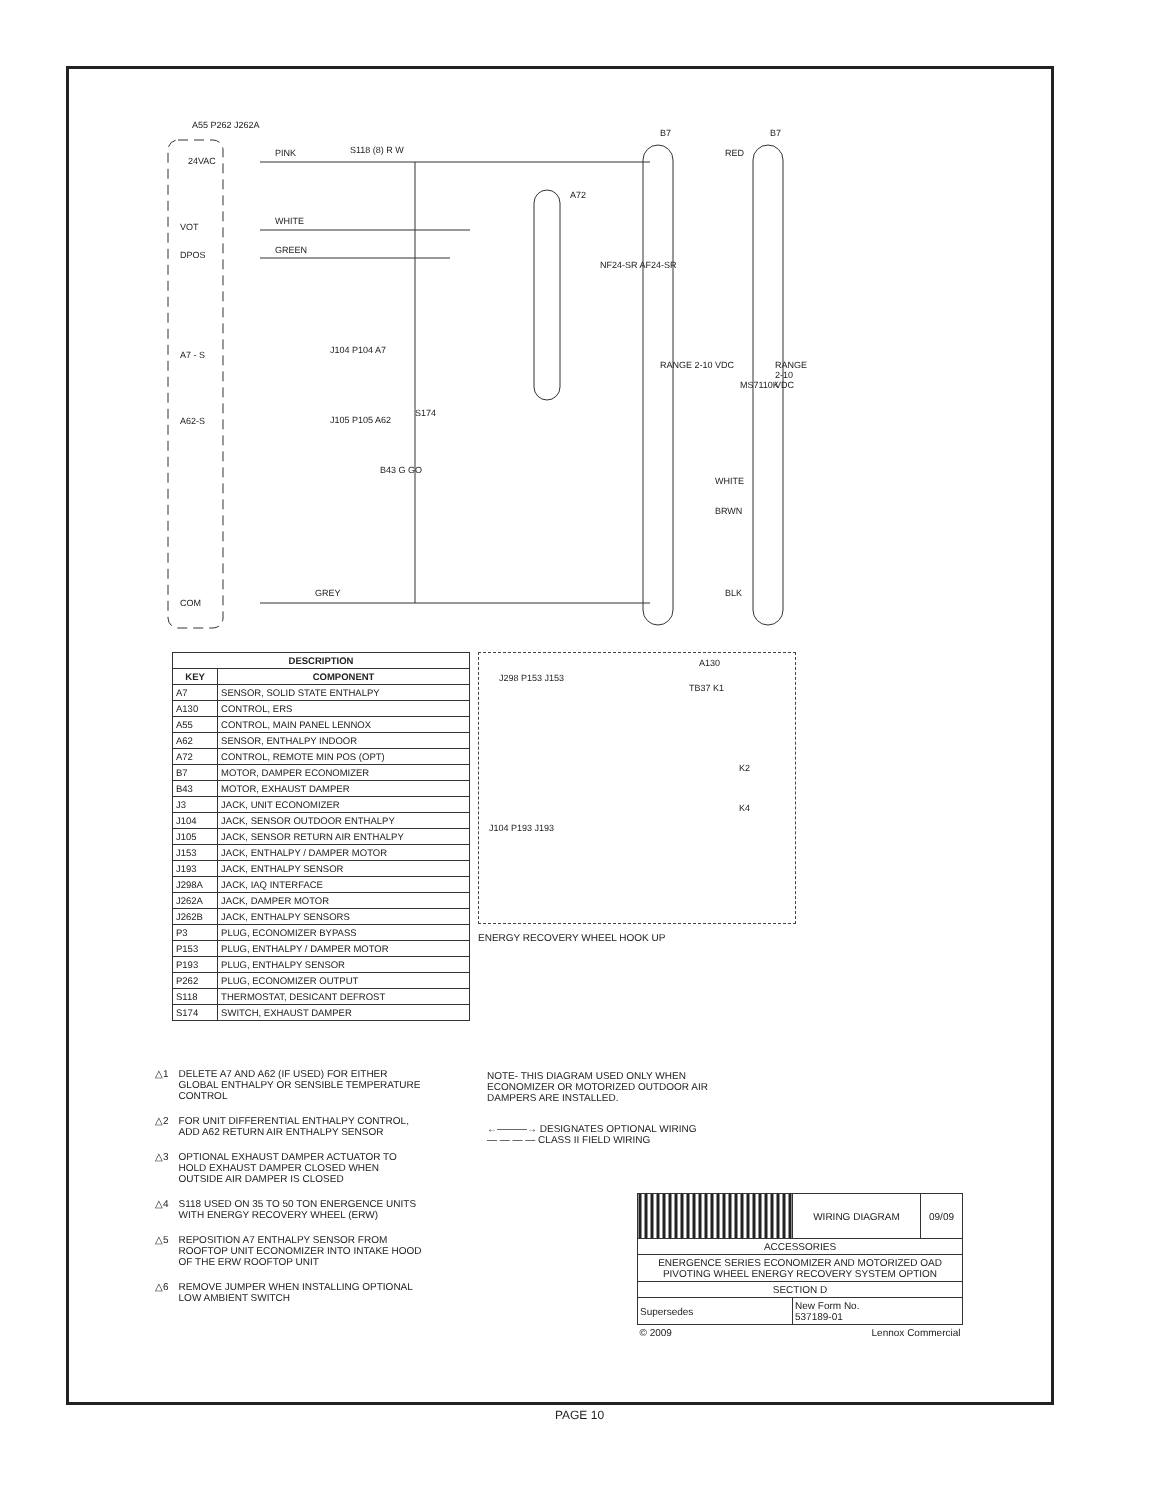24VAC
VOT
DPOS
A7 - S
A62-S
COM
A55 P262 J262A
PINK
WHITE
GREEN
GREY
S118 (8) R W
A72
S174
B43 G GO
J104 P104 A7
J105 P105 A62
B7 B7
NF24-SR AF24-SR
RANGE 2-10 VDC
MS7110K
RANGE 2-10 VDC
RED
WHITE
BRWN
BLK
| DESCRIPTION | |
| --- | --- |
| KEY | COMPONENT |
| A7 | SENSOR, SOLID STATE ENTHALPY |
| A130 | CONTROL, ERS |
| A55 | CONTROL, MAIN PANEL LENNOX |
| A62 | SENSOR, ENTHALPY INDOOR |
| A72 | CONTROL, REMOTE MIN POS (OPT) |
| B7 | MOTOR, DAMPER ECONOMIZER |
| B43 | MOTOR, EXHAUST DAMPER |
| J3 | JACK, UNIT ECONOMIZER |
| J104 | JACK, SENSOR OUTDOOR ENTHALPY |
| J105 | JACK, SENSOR RETURN AIR ENTHALPY |
| J153 | JACK, ENTHALPY / DAMPER MOTOR |
| J193 | JACK, ENTHALPY SENSOR |
| J298A | JACK, IAQ INTERFACE |
| J262A | JACK, DAMPER MOTOR |
| J262B | JACK, ENTHALPY SENSORS |
| P3 | PLUG, ECONOMIZER BYPASS |
| P153 | PLUG, ENTHALPY / DAMPER MOTOR |
| P193 | PLUG, ENTHALPY SENSOR |
| P262 | PLUG, ECONOMIZER OUTPUT |
| S118 | THERMOSTAT, DESICANT DEFROST |
| S174 | SWITCH, EXHAUST DAMPER |
A130
J298 P153 J153
TB37 K1
K2
K4
J104 P193 J193
ENERGY RECOVERY WHEEL HOOK UP
△1 DELETE A7 AND A62 (IF USED) FOR EITHER GLOBAL ENTHALPY OR SENSIBLE TEMPERATURE CONTROL
△2 FOR UNIT DIFFERENTIAL ENTHALPY CONTROL, ADD A62 RETURN AIR ENTHALPY SENSOR
△3 OPTIONAL EXHAUST DAMPER ACTUATOR TO HOLD EXHAUST DAMPER CLOSED WHEN OUTSIDE AIR DAMPER IS CLOSED
△4 S118 USED ON 35 TO 50 TON ENERGENCE UNITS WITH ENERGY RECOVERY WHEEL (ERW)
△5 REPOSITION A7 ENTHALPY SENSOR FROM ROOFTOP UNIT ECONOMIZER INTO INTAKE HOOD OF THE ERW ROOFTOP UNIT
△6 REMOVE JUMPER WHEN INSTALLING OPTIONAL LOW AMBIENT SWITCH
NOTE- THIS DIAGRAM USED ONLY WHEN ECONOMIZER OR MOTORIZED OUTDOOR AIR DAMPERS ARE INSTALLED.
←———→ DESIGNATES OPTIONAL WIRING
— — — — CLASS II FIELD WIRING
| | WIRING DIAGRAM | 09/09 |
| ACCESSORIES | | |
| ENERGENCE SERIES ECONOMIZER AND MOTORIZED OAD PIVOTING WHEEL ENERGY RECOVERY SYSTEM OPTION | | |
| SECTION D | | |
| Supersedes | New Form No. 537189-01 | |
| © 2009 | Lennox Commercial | |
PAGE 10